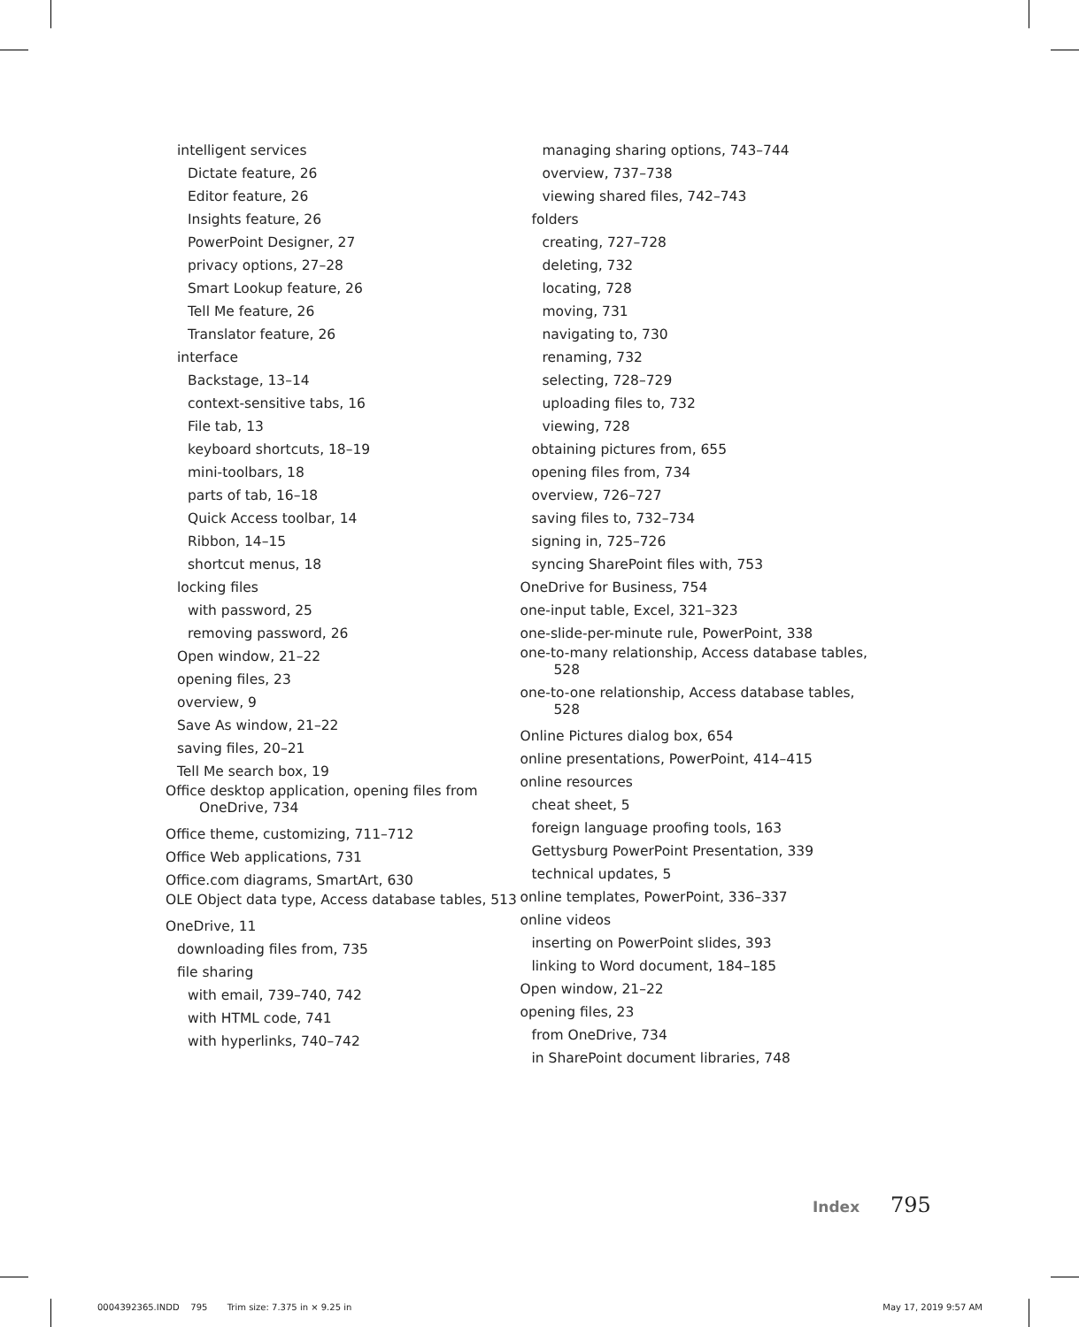intelligent services
Dictate feature, 26
Editor feature, 26
Insights feature, 26
PowerPoint Designer, 27
privacy options, 27–28
Smart Lookup feature, 26
Tell Me feature, 26
Translator feature, 26
interface
Backstage, 13–14
context-sensitive tabs, 16
File tab, 13
keyboard shortcuts, 18–19
mini-toolbars, 18
parts of tab, 16–18
Quick Access toolbar, 14
Ribbon, 14–15
shortcut menus, 18
locking files
with password, 25
removing password, 26
Open window, 21–22
opening files, 23
overview, 9
Save As window, 21–22
saving files, 20–21
Tell Me search box, 19
Office desktop application, opening files from OneDrive, 734
Office theme, customizing, 711–712
Office Web applications, 731
Office.com diagrams, SmartArt, 630
OLE Object data type, Access database tables, 513
OneDrive, 11
downloading files from, 735
file sharing
with email, 739–740, 742
with HTML code, 741
with hyperlinks, 740–742
managing sharing options, 743–744
overview, 737–738
viewing shared files, 742–743
folders
creating, 727–728
deleting, 732
locating, 728
moving, 731
navigating to, 730
renaming, 732
selecting, 728–729
uploading files to, 732
viewing, 728
obtaining pictures from, 655
opening files from, 734
overview, 726–727
saving files to, 732–734
signing in, 725–726
syncing SharePoint files with, 753
OneDrive for Business, 754
one-input table, Excel, 321–323
one-slide-per-minute rule, PowerPoint, 338
one-to-many relationship, Access database tables, 528
one-to-one relationship, Access database tables, 528
Online Pictures dialog box, 654
online presentations, PowerPoint, 414–415
online resources
cheat sheet, 5
foreign language proofing tools, 163
Gettysburg PowerPoint Presentation, 339
technical updates, 5
online templates, PowerPoint, 336–337
online videos
inserting on PowerPoint slides, 393
linking to Word document, 184–185
Open window, 21–22
opening files, 23
from OneDrive, 734
in SharePoint document libraries, 748
Index 795
0004392365.INDD 795 Trim size: 7.375 in × 9.25 in
May 17, 2019 9:57 AM